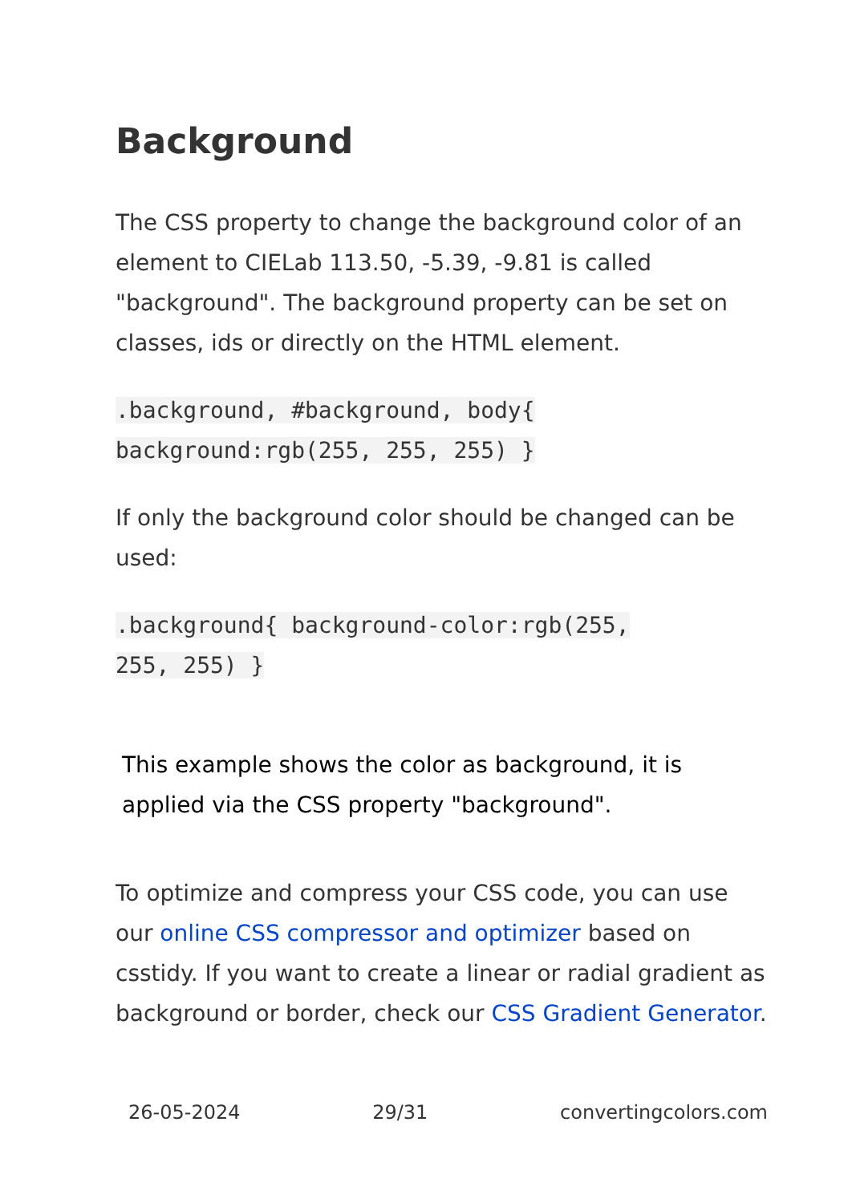Background
The CSS property to change the background color of an element to CIELab 113.50, -5.39, -9.81 is called "background". The background property can be set on classes, ids or directly on the HTML element.
.background, #background, body{
background:rgb(255, 255, 255) }
If only the background color should be changed can be used:
.background{ background-color:rgb(255,
255, 255) }
This example shows the color as background, it is applied via the CSS property "background".
To optimize and compress your CSS code, you can use our online CSS compressor and optimizer based on csstidy. If you want to create a linear or radial gradient as background or border, check our CSS Gradient Generator.
26-05-2024 29/31 convertingcolors.com